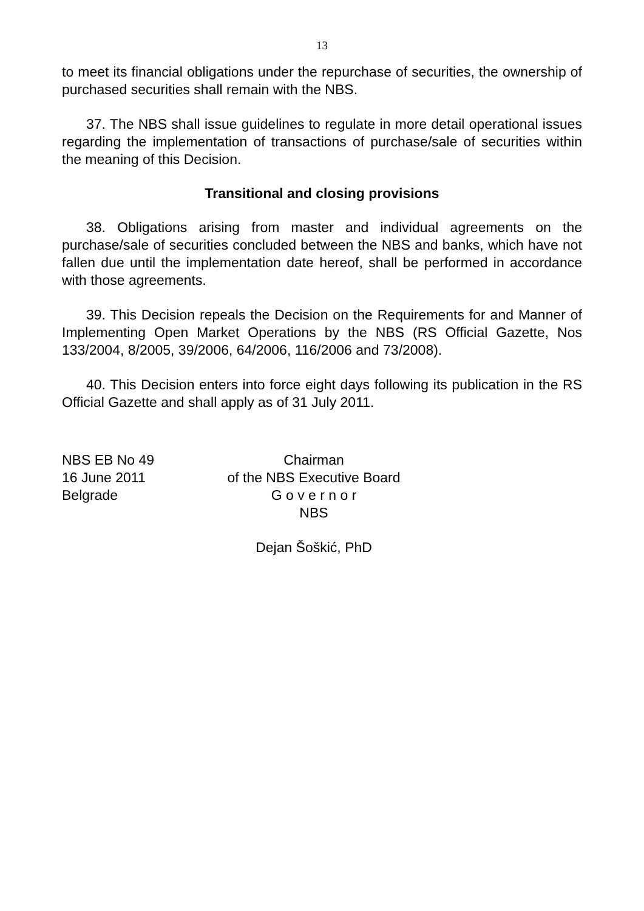13
to meet its financial obligations under the repurchase of securities, the ownership of purchased securities shall remain with the NBS.
37. The NBS shall issue guidelines to regulate in more detail operational issues regarding the implementation of transactions of purchase/sale of securities within the meaning of this Decision.
Transitional and closing provisions
38. Obligations arising from master and individual agreements on the purchase/sale of securities concluded between the NBS and banks, which have not fallen due until the implementation date hereof, shall be performed in accordance with those agreements.
39. This Decision repeals the Decision on the Requirements for and Manner of Implementing Open Market Operations by the NBS (RS Official Gazette, Nos 133/2004, 8/2005, 39/2006, 64/2006, 116/2006 and 73/2008).
40. This Decision enters into force eight days following its publication in the RS Official Gazette and shall apply as of 31 July 2011.
NBS EB No 49
16 June 2011
Belgrade
Chairman
of the NBS Executive Board
G o v e r n o r
NBS
Dejan Šoškić, PhD